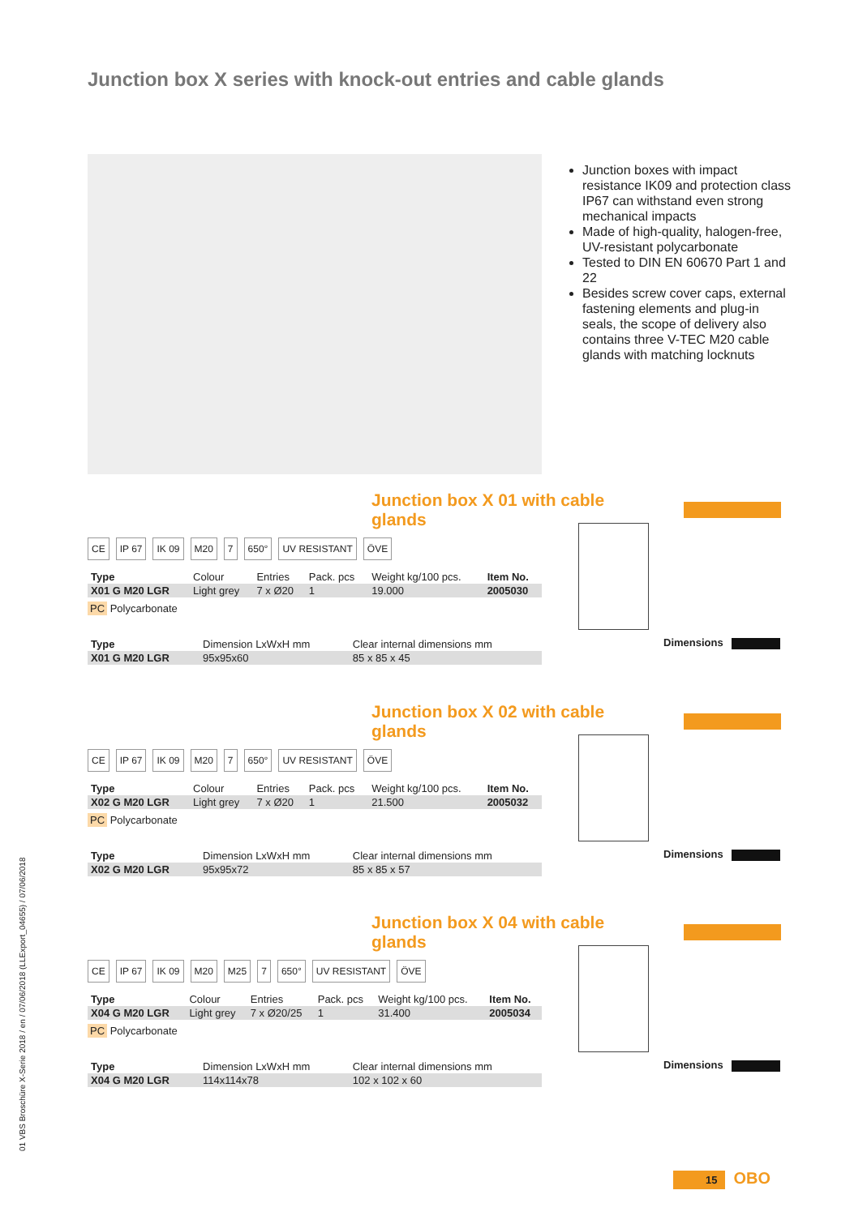Junction box X series with knock-out entries and cable glands
Junction boxes with impact resistance IK09 and protection class IP67 can withstand even strong mechanical impacts
Made of high-quality, halogen-free, UV-resistant polycarbonate
Tested to DIN EN 60670 Part 1 and 22
Besides screw cover caps, external fastening elements and plug-in seals, the scope of delivery also contains three V-TEC M20 cable glands with matching locknuts
Junction box X 01 with cable glands
CE IP 67 IK 09 M20 7 650° UV RESISTANT ÖVE
| Type | Colour | Entries | Pack. pcs | Weight kg/100 pcs. | Item No. |
| --- | --- | --- | --- | --- | --- |
| X01 G M20 LGR | Light grey | 7 x Ø20 | 1 | 19.000 | 2005030 |
PC Polycarbonate
| Type | Dimension LxWxH mm | Clear internal dimensions mm |
| --- | --- | --- |
| X01 G M20 LGR | 95x95x60 | 85 x 85 x 45 |
Dimensions
Junction box X 02 with cable glands
CE IP 67 IK 09 M20 7 650° UV RESISTANT ÖVE
| Type | Colour | Entries | Pack. pcs | Weight kg/100 pcs. | Item No. |
| --- | --- | --- | --- | --- | --- |
| X02 G M20 LGR | Light grey | 7 x Ø20 | 1 | 21.500 | 2005032 |
PC Polycarbonate
| Type | Dimension LxWxH mm | Clear internal dimensions mm |
| --- | --- | --- |
| X02 G M20 LGR | 95x95x72 | 85 x 85 x 57 |
Dimensions
Junction box X 04 with cable glands
CE IP 67 IK 09 M20 M25 7 650° UV RESISTANT ÖVE
| Type | Colour | Entries | Pack. pcs | Weight kg/100 pcs. | Item No. |
| --- | --- | --- | --- | --- | --- |
| X04 G M20 LGR | Light grey | 7 x Ø20/25 | 1 | 31.400 | 2005034 |
PC Polycarbonate
| Type | Dimension LxWxH mm | Clear internal dimensions mm |
| --- | --- | --- |
| X04 G M20 LGR | 114x114x78 | 102 x 102 x 60 |
Dimensions
01 VBS Broschüre X-Serie 2018 / en / 07/06/2018 (LLExport_04655) / 07/06/2018
15 OBO